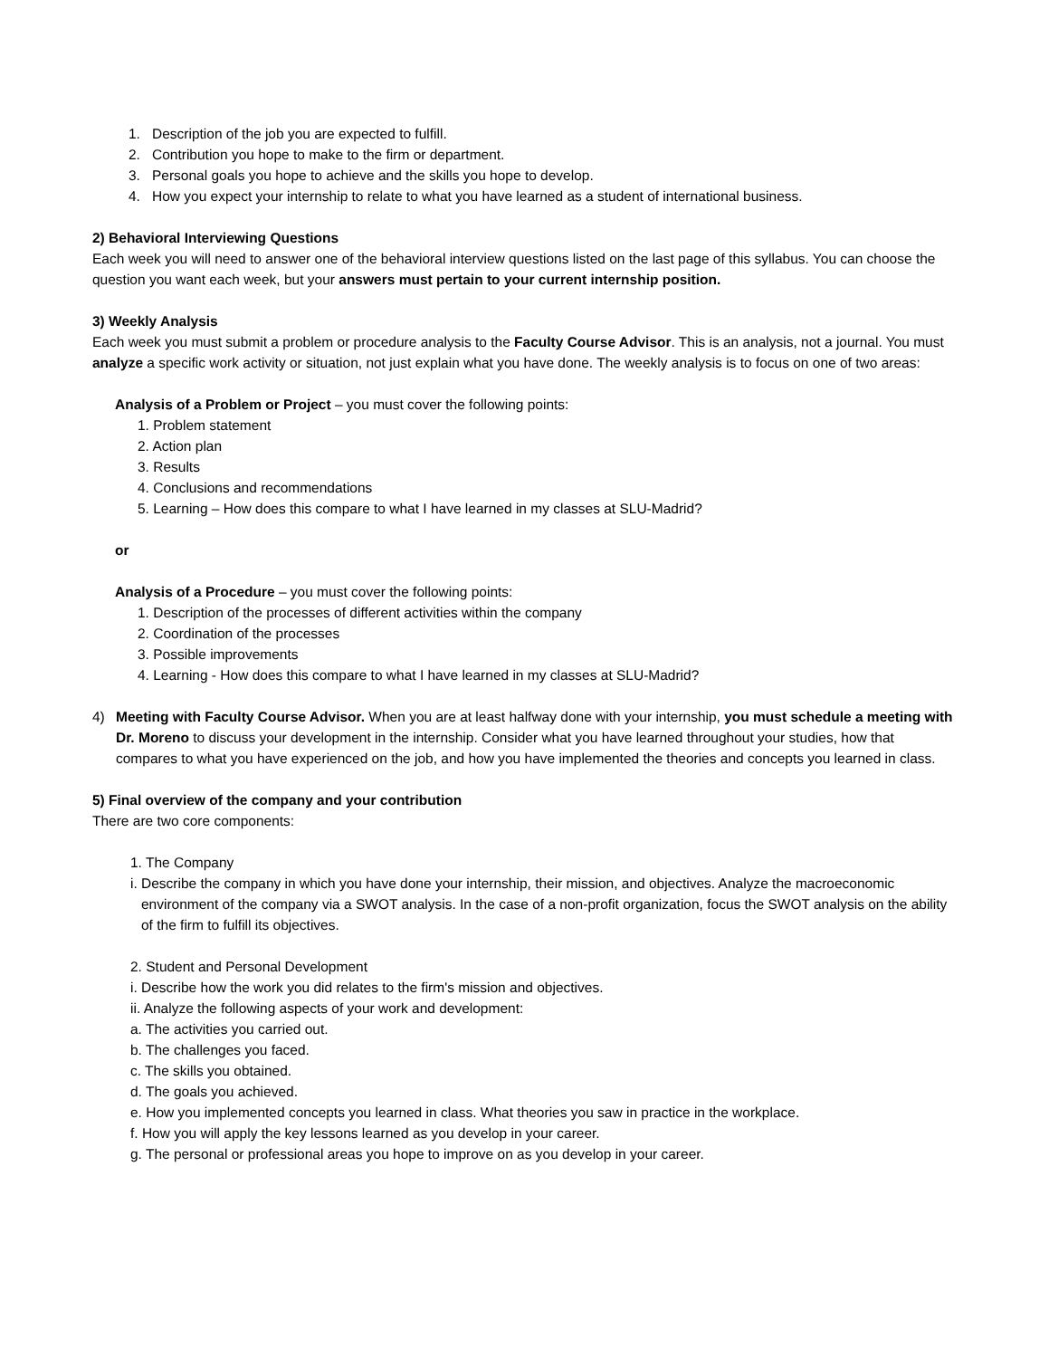1. Description of the job you are expected to fulfill.
2. Contribution you hope to make to the firm or department.
3. Personal goals you hope to achieve and the skills you hope to develop.
4. How you expect your internship to relate to what you have learned as a student of international business.
2) Behavioral Interviewing Questions
Each week you will need to answer one of the behavioral interview questions listed on the last page of this syllabus. You can choose the question you want each week, but your answers must pertain to your current internship position.
3) Weekly Analysis
Each week you must submit a problem or procedure analysis to the Faculty Course Advisor. This is an analysis, not a journal. You must analyze a specific work activity or situation, not just explain what you have done. The weekly analysis is to focus on one of two areas:
Analysis of a Problem or Project – you must cover the following points:
1. Problem statement
2. Action plan
3. Results
4. Conclusions and recommendations
5. Learning – How does this compare to what I have learned in my classes at SLU-Madrid?
or
Analysis of a Procedure – you must cover the following points:
1. Description of the processes of different activities within the company
2. Coordination of the processes
3. Possible improvements
4. Learning - How does this compare to what I have learned in my classes at SLU-Madrid?
4) Meeting with Faculty Course Advisor. When you are at least halfway done with your internship, you must schedule a meeting with Dr. Moreno to discuss your development in the internship. Consider what you have learned throughout your studies, how that compares to what you have experienced on the job, and how you have implemented the theories and concepts you learned in class.
5) Final overview of the company and your contribution
There are two core components:
1. The Company
i. Describe the company in which you have done your internship, their mission, and objectives. Analyze the macroeconomic environment of the company via a SWOT analysis. In the case of a non-profit organization, focus the SWOT analysis on the ability of the firm to fulfill its objectives.
2. Student and Personal Development
i. Describe how the work you did relates to the firm's mission and objectives.
ii. Analyze the following aspects of your work and development:
a. The activities you carried out.
b. The challenges you faced.
c. The skills you obtained.
d. The goals you achieved.
e. How you implemented concepts you learned in class. What theories you saw in practice in the workplace.
f. How you will apply the key lessons learned as you develop in your career.
g. The personal or professional areas you hope to improve on as you develop in your career.